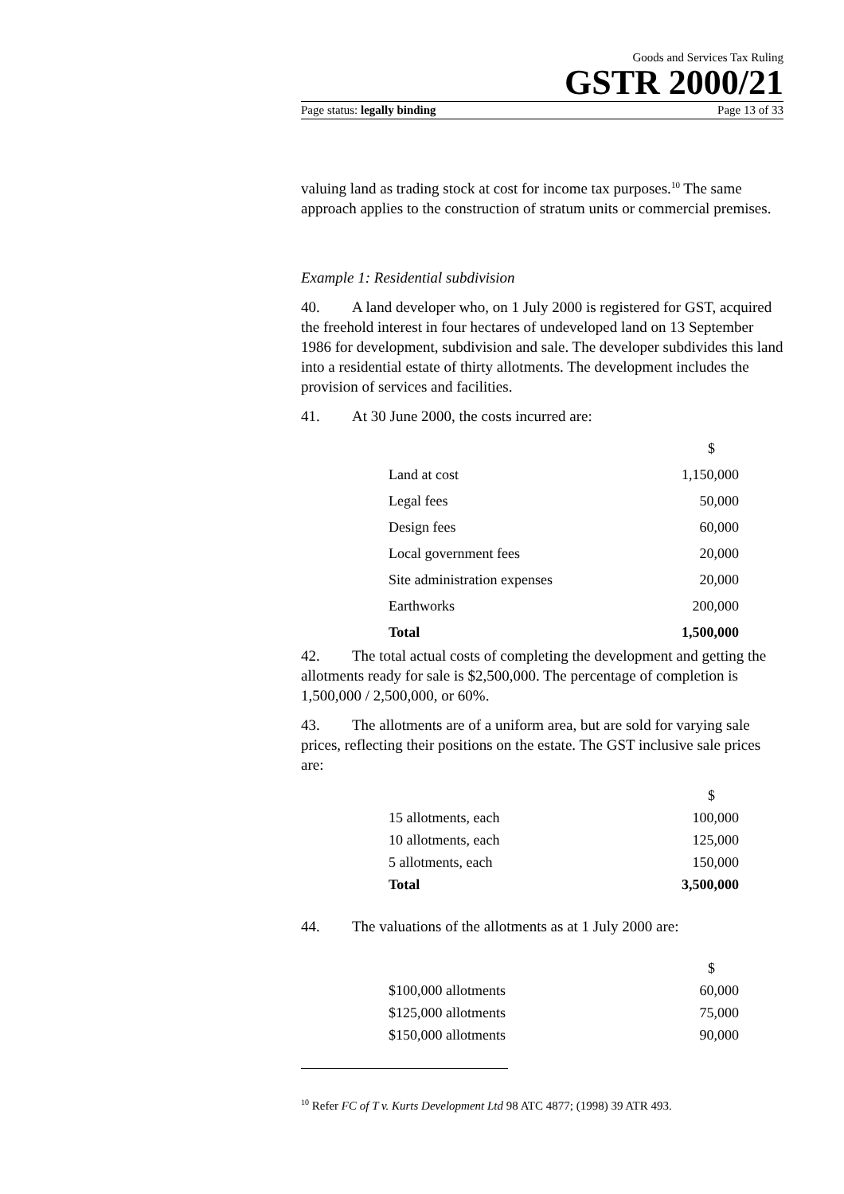Goods and Services Tax Ruling
GSTR 2000/21
Page status: legally binding Page 13 of 33
valuing land as trading stock at cost for income tax purposes.<sup>10</sup> The same approach applies to the construction of stratum units or commercial premises.
Example 1: Residential subdivision
40. A land developer who, on 1 July 2000 is registered for GST, acquired the freehold interest in four hectares of undeveloped land on 13 September 1986 for development, subdivision and sale. The developer subdivides this land into a residential estate of thirty allotments. The development includes the provision of services and facilities.
41. At 30 June 2000, the costs incurred are:
| | $ |
| Land at cost | 1,150,000 |
| Legal fees | 50,000 |
| Design fees | 60,000 |
| Local government fees | 20,000 |
| Site administration expenses | 20,000 |
| Earthworks | 200,000 |
| Total | 1,500,000 |
42. The total actual costs of completing the development and getting the allotments ready for sale is $2,500,000. The percentage of completion is 1,500,000 / 2,500,000, or 60%.
43. The allotments are of a uniform area, but are sold for varying sale prices, reflecting their positions on the estate. The GST inclusive sale prices are:
| | $ |
| 15 allotments, each | 100,000 |
| 10 allotments, each | 125,000 |
| 5 allotments, each | 150,000 |
| Total | 3,500,000 |
44. The valuations of the allotments as at 1 July 2000 are:
| | $ |
| $100,000 allotments | 60,000 |
| $125,000 allotments | 75,000 |
| $150,000 allotments | 90,000 |
<sup>10</sup> Refer FC of T v. Kurts Development Ltd 98 ATC 4877; (1998) 39 ATR 493.